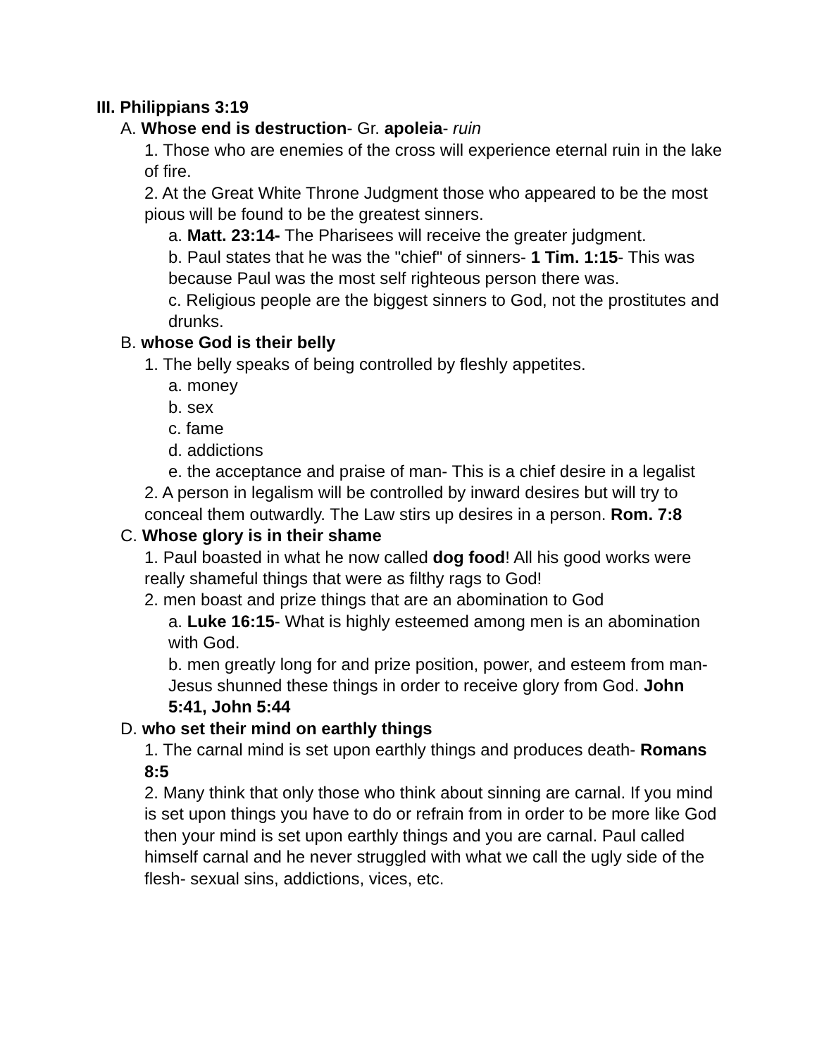III. Philippians 3:19
A. Whose end is destruction- Gr. apoleia- ruin
1. Those who are enemies of the cross will experience eternal ruin in the lake of fire.
2. At the Great White Throne Judgment those who appeared to be the most pious will be found to be the greatest sinners.
a. Matt. 23:14- The Pharisees will receive the greater judgment.
b. Paul states that he was the "chief" of sinners- 1 Tim. 1:15- This was because Paul was the most self righteous person there was.
c. Religious people are the biggest sinners to God, not the prostitutes and drunks.
B. whose God is their belly
1. The belly speaks of being controlled by fleshly appetites.
a. money
b. sex
c. fame
d. addictions
e. the acceptance and praise of man- This is a chief desire in a legalist
2. A person in legalism will be controlled by inward desires but will try to conceal them outwardly. The Law stirs up desires in a person. Rom. 7:8
C. Whose glory is in their shame
1. Paul boasted in what he now called dog food! All his good works were really shameful things that were as filthy rags to God!
2. men boast and prize things that are an abomination to God
a. Luke 16:15- What is highly esteemed among men is an abomination with God.
b. men greatly long for and prize position, power, and esteem from man- Jesus shunned these things in order to receive glory from God. John 5:41, John 5:44
D. who set their mind on earthly things
1. The carnal mind is set upon earthly things and produces death- Romans 8:5
2. Many think that only those who think about sinning are carnal. If you mind is set upon things you have to do or refrain from in order to be more like God then your mind is set upon earthly things and you are carnal. Paul called himself carnal and he never struggled with what we call the ugly side of the flesh- sexual sins, addictions, vices, etc.